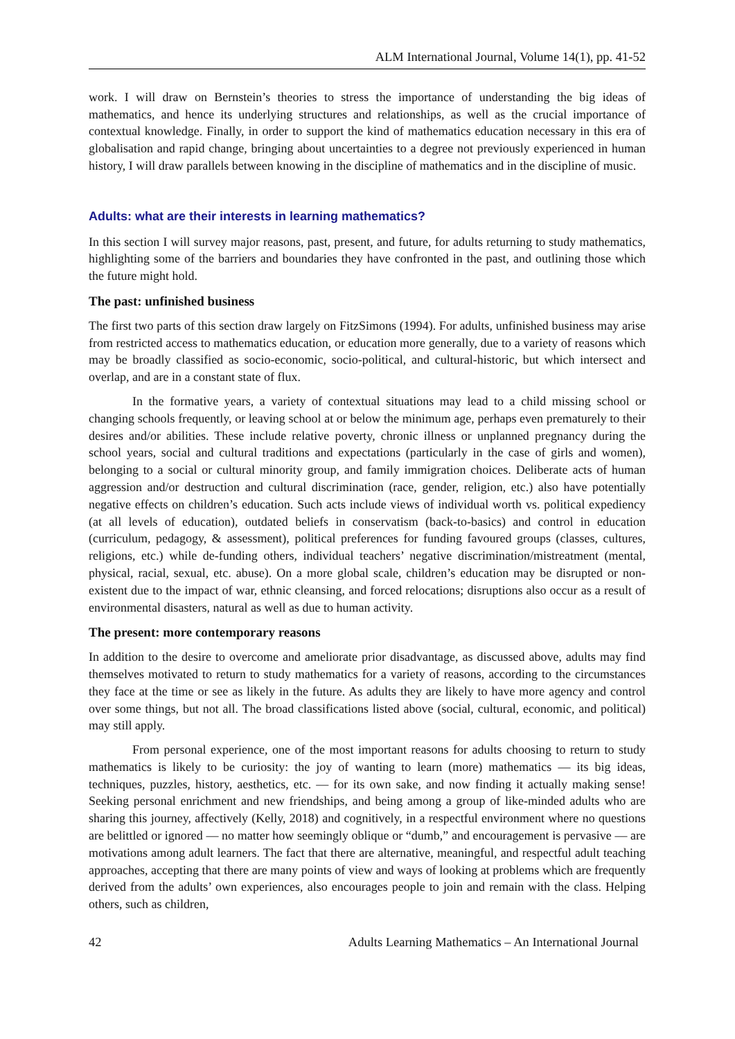ALM International Journal, Volume 14(1), pp. 41-52
work. I will draw on Bernstein’s theories to stress the importance of understanding the big ideas of mathematics, and hence its underlying structures and relationships, as well as the crucial importance of contextual knowledge. Finally, in order to support the kind of mathematics education necessary in this era of globalisation and rapid change, bringing about uncertainties to a degree not previously experienced in human history, I will draw parallels between knowing in the discipline of mathematics and in the discipline of music.
Adults: what are their interests in learning mathematics?
In this section I will survey major reasons, past, present, and future, for adults returning to study mathematics, highlighting some of the barriers and boundaries they have confronted in the past, and outlining those which the future might hold.
The past: unfinished business
The first two parts of this section draw largely on FitzSimons (1994). For adults, unfinished business may arise from restricted access to mathematics education, or education more generally, due to a variety of reasons which may be broadly classified as socio-economic, socio-political, and cultural-historic, but which intersect and overlap, and are in a constant state of flux.
In the formative years, a variety of contextual situations may lead to a child missing school or changing schools frequently, or leaving school at or below the minimum age, perhaps even prematurely to their desires and/or abilities. These include relative poverty, chronic illness or unplanned pregnancy during the school years, social and cultural traditions and expectations (particularly in the case of girls and women), belonging to a social or cultural minority group, and family immigration choices. Deliberate acts of human aggression and/or destruction and cultural discrimination (race, gender, religion, etc.) also have potentially negative effects on children’s education. Such acts include views of individual worth vs. political expediency (at all levels of education), outdated beliefs in conservatism (back-to-basics) and control in education (curriculum, pedagogy, & assessment), political preferences for funding favoured groups (classes, cultures, religions, etc.) while de-funding others, individual teachers’ negative discrimination/mistreatment (mental, physical, racial, sexual, etc. abuse). On a more global scale, children’s education may be disrupted or non-existent due to the impact of war, ethnic cleansing, and forced relocations; disruptions also occur as a result of environmental disasters, natural as well as due to human activity.
The present: more contemporary reasons
In addition to the desire to overcome and ameliorate prior disadvantage, as discussed above, adults may find themselves motivated to return to study mathematics for a variety of reasons, according to the circumstances they face at the time or see as likely in the future. As adults they are likely to have more agency and control over some things, but not all. The broad classifications listed above (social, cultural, economic, and political) may still apply.
From personal experience, one of the most important reasons for adults choosing to return to study mathematics is likely to be curiosity: the joy of wanting to learn (more) mathematics — its big ideas, techniques, puzzles, history, aesthetics, etc. — for its own sake, and now finding it actually making sense! Seeking personal enrichment and new friendships, and being among a group of like-minded adults who are sharing this journey, affectively (Kelly, 2018) and cognitively, in a respectful environment where no questions are belittled or ignored — no matter how seemingly oblique or “dumb,” and encouragement is pervasive — are motivations among adult learners. The fact that there are alternative, meaningful, and respectful adult teaching approaches, accepting that there are many points of view and ways of looking at problems which are frequently derived from the adults’ own experiences, also encourages people to join and remain with the class. Helping others, such as children,
42 Adults Learning Mathematics – An International Journal